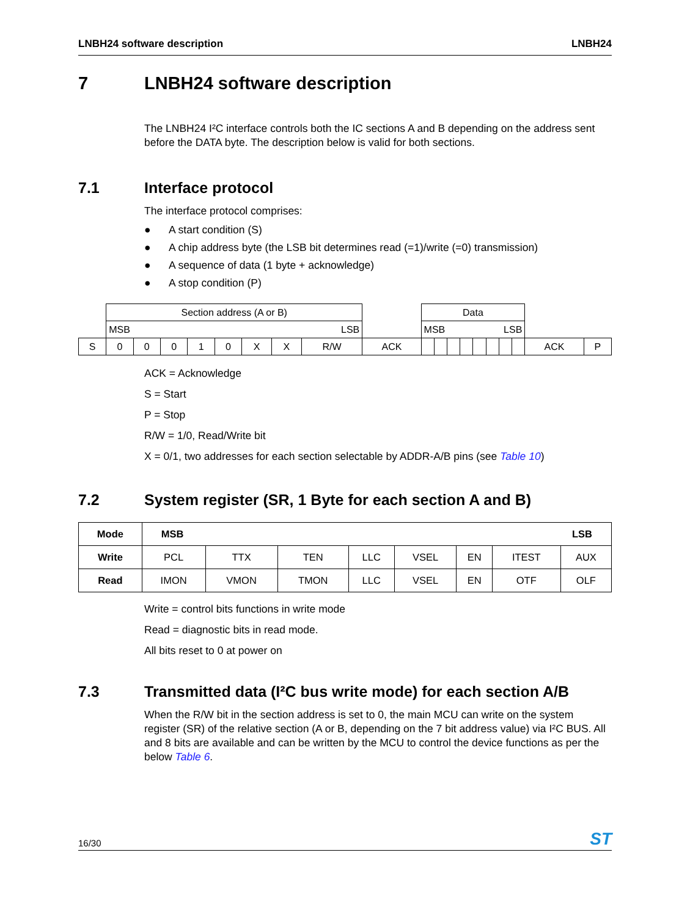LNBH24 software description LNBH24
7 LNBH24 software description
The LNBH24 I²C interface controls both the IC sections A and B depending on the address sent before the DATA byte. The description below is valid for both sections.
7.1 Interface protocol
The interface protocol comprises:
● A start condition (S)
● A chip address byte (the LSB bit determines read (=1)/write (=0) transmission)
● A sequence of data (1 byte + acknowledge)
● A stop condition (P)
| | Section address (A or B) | | | | | | | | | Data | | | | | | | | | |
| | MSB LSB | | | | | | | | | MSB LSB | | | | | | | | | |
| S | 0 | 0 | 0 | 1 | 0 | X | X | R/W | ACK | | | | | | | | | ACK | P |
ACK = Acknowledge
S = Start
P = Stop
R/W = 1/0, Read/Write bit
X = 0/1, two addresses for each section selectable by ADDR-A/B pins (see Table 10)
7.2 System register (SR, 1 Byte for each section A and B)
| Mode | MSB LSB | | | | | | | |
| --- | --- | --- | --- | --- | --- | --- | --- | --- |
| Write | PCL | TTX | TEN | LLC | VSEL | EN | ITEST | AUX |
| Read | IMON | VMON | TMON | LLC | VSEL | EN | OTF | OLF |
Write = control bits functions in write mode
Read = diagnostic bits in read mode.
All bits reset to 0 at power on
7.3 Transmitted data (I²C bus write mode) for each section A/B
When the R/W bit in the section address is set to 0, the main MCU can write on the system register (SR) of the relative section (A or B, depending on the 7 bit address value) via I²C BUS. All and 8 bits are available and can be written by the MCU to control the device functions as per the below Table 6.
16/30 ST